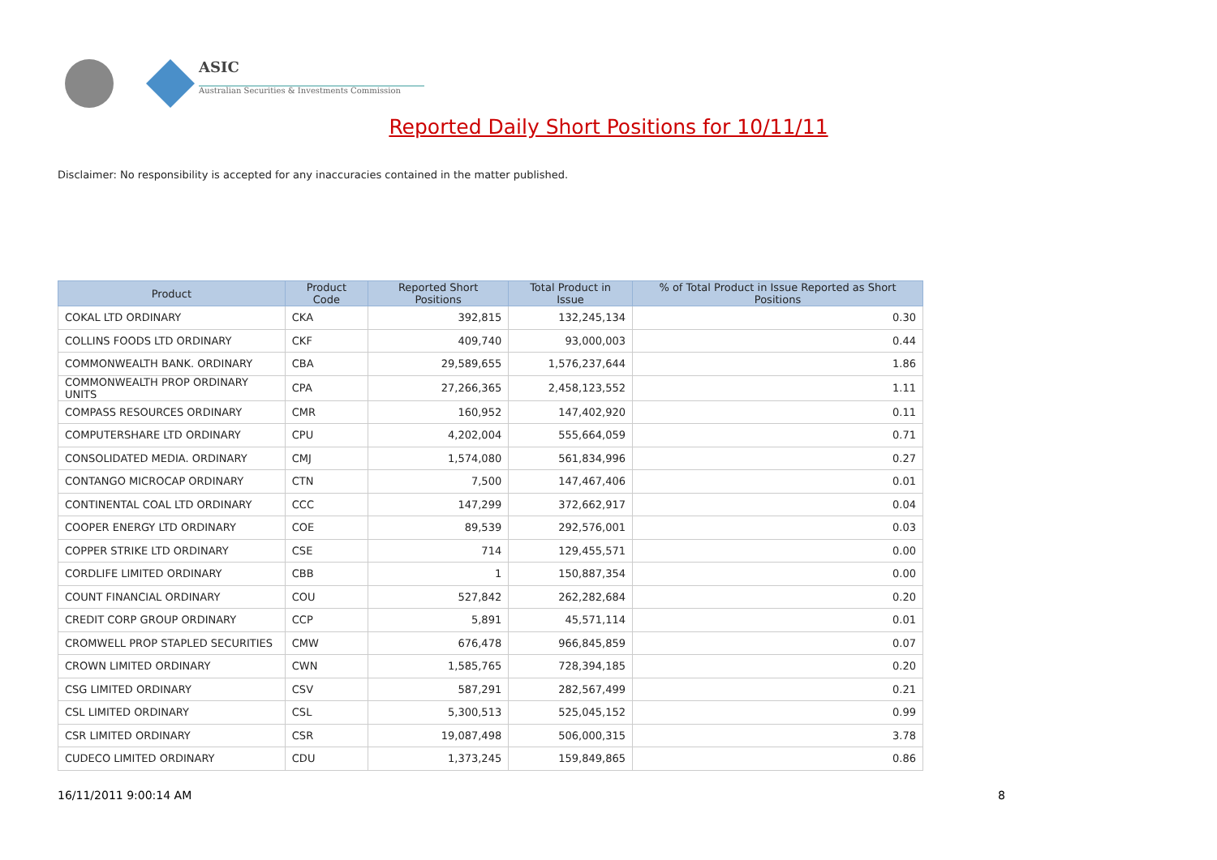ASIC
Australian Securities & Investments Commission
Reported Daily Short Positions for 10/11/11
Disclaimer: No responsibility is accepted for any inaccuracies contained in the matter published.
| Product | Product Code | Reported Short Positions | Total Product in Issue | % of Total Product in Issue Reported as Short Positions |
| --- | --- | --- | --- | --- |
| COKAL LTD ORDINARY | CKA | 392,815 | 132,245,134 | 0.30 |
| COLLINS FOODS LTD ORDINARY | CKF | 409,740 | 93,000,003 | 0.44 |
| COMMONWEALTH BANK. ORDINARY | CBA | 29,589,655 | 1,576,237,644 | 1.86 |
| COMMONWEALTH PROP ORDINARY UNITS | CPA | 27,266,365 | 2,458,123,552 | 1.11 |
| COMPASS RESOURCES ORDINARY | CMR | 160,952 | 147,402,920 | 0.11 |
| COMPUTERSHARE LTD ORDINARY | CPU | 4,202,004 | 555,664,059 | 0.71 |
| CONSOLIDATED MEDIA. ORDINARY | CMJ | 1,574,080 | 561,834,996 | 0.27 |
| CONTANGO MICROCAP ORDINARY | CTN | 7,500 | 147,467,406 | 0.01 |
| CONTINENTAL COAL LTD ORDINARY | CCC | 147,299 | 372,662,917 | 0.04 |
| COOPER ENERGY LTD ORDINARY | COE | 89,539 | 292,576,001 | 0.03 |
| COPPER STRIKE LTD ORDINARY | CSE | 714 | 129,455,571 | 0.00 |
| CORDLIFE LIMITED ORDINARY | CBB | 1 | 150,887,354 | 0.00 |
| COUNT FINANCIAL ORDINARY | COU | 527,842 | 262,282,684 | 0.20 |
| CREDIT CORP GROUP ORDINARY | CCP | 5,891 | 45,571,114 | 0.01 |
| CROMWELL PROP STAPLED SECURITIES | CMW | 676,478 | 966,845,859 | 0.07 |
| CROWN LIMITED ORDINARY | CWN | 1,585,765 | 728,394,185 | 0.20 |
| CSG LIMITED ORDINARY | CSV | 587,291 | 282,567,499 | 0.21 |
| CSL LIMITED ORDINARY | CSL | 5,300,513 | 525,045,152 | 0.99 |
| CSR LIMITED ORDINARY | CSR | 19,087,498 | 506,000,315 | 3.78 |
| CUDECO LIMITED ORDINARY | CDU | 1,373,245 | 159,849,865 | 0.86 |
16/11/2011 9:00:14 AM 8